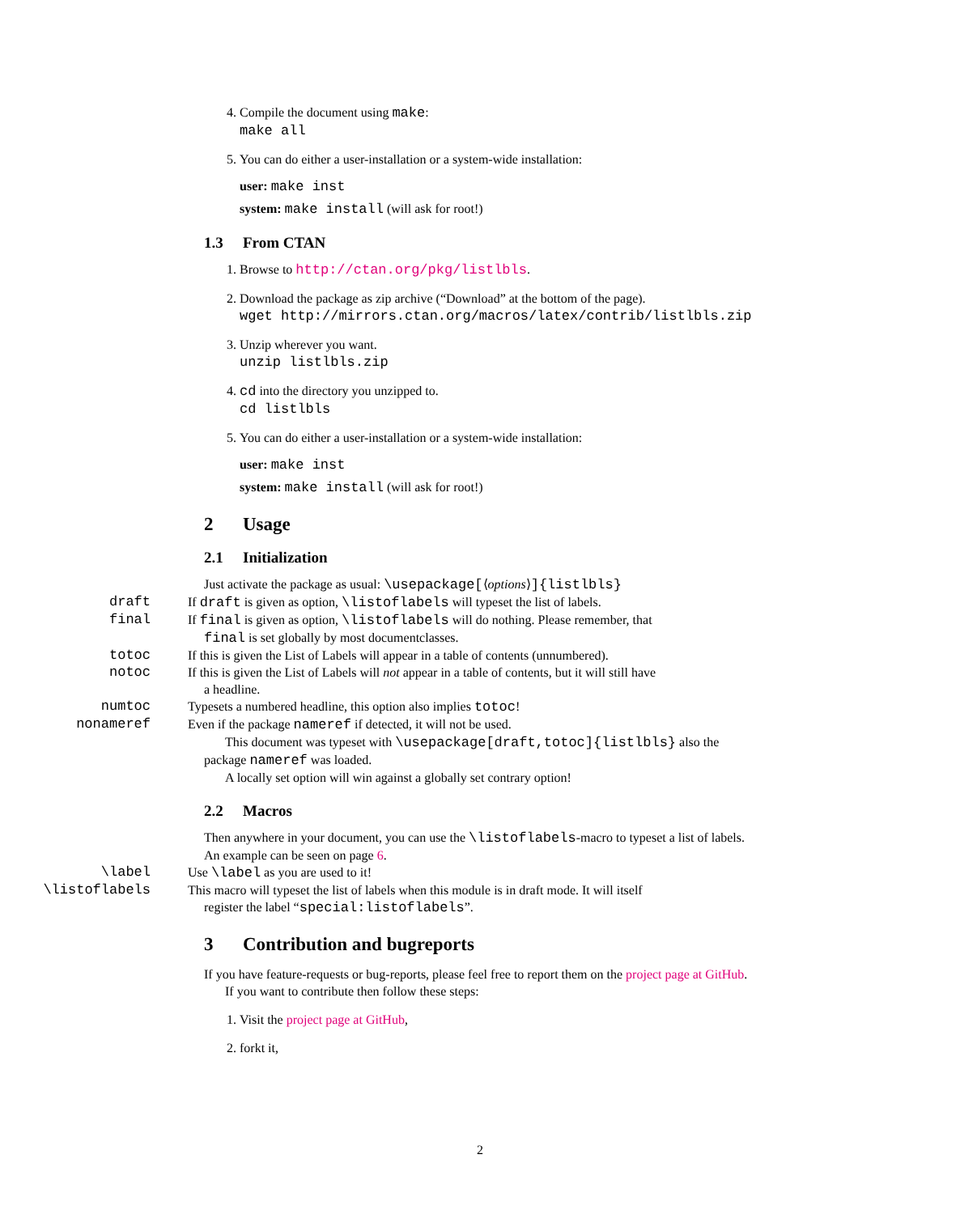4. Compile the document using make:
make all
5. You can do either a user-installation or a system-wide installation:
user: make inst
system: make install (will ask for root!)
1.3 From CTAN
1. Browse to http://ctan.org/pkg/listlbls.
2. Download the package as zip archive (“Download” at the bottom of the page).
wget http://mirrors.ctan.org/macros/latex/contrib/listlbls.zip
3. Unzip wherever you want.
unzip listlbls.zip
4. cd into the directory you unzipped to.
cd listlbls
5. You can do either a user-installation or a system-wide installation:
user: make inst
system: make install (will ask for root!)
2 Usage
2.1 Initialization
Just activate the package as usual: \usepackage[⟨options⟩]{listlbls}
draft If draft is given as option, \listoflabels will typeset the list of labels.
final If final is given as option, \listoflabels will do nothing. Please remember, that
final is set globally by most documentclasses.
totoc If this is given the List of Labels will appear in a table of contents (unnumbered).
notoc If this is given the List of Labels will not appear in a table of contents, but it will still have
a headline.
numtoc Typesets a numbered headline, this option also implies totoc!
nonameref Even if the package nameref if detected, it will not be used.
This document was typeset with \usepackage[draft,totoc]{listlbls} also the package nameref was loaded.
A locally set option will win against a globally set contrary option!
2.2 Macros
Then anywhere in your document, you can use the \listoflabels-macro to typeset a list of labels. An example can be seen on page 6.
\label Use \label as you are used to it!
\listoflabels This macro will typeset the list of labels when this module is in draft mode. It will itself
register the label “special:listoflabels”.
3 Contribution and bugreports
If you have feature-requests or bug-reports, please feel free to report them on the project page at GitHub.
If you want to contribute then follow these steps:
1. Visit the project page at GitHub,
2. forkt it,
2